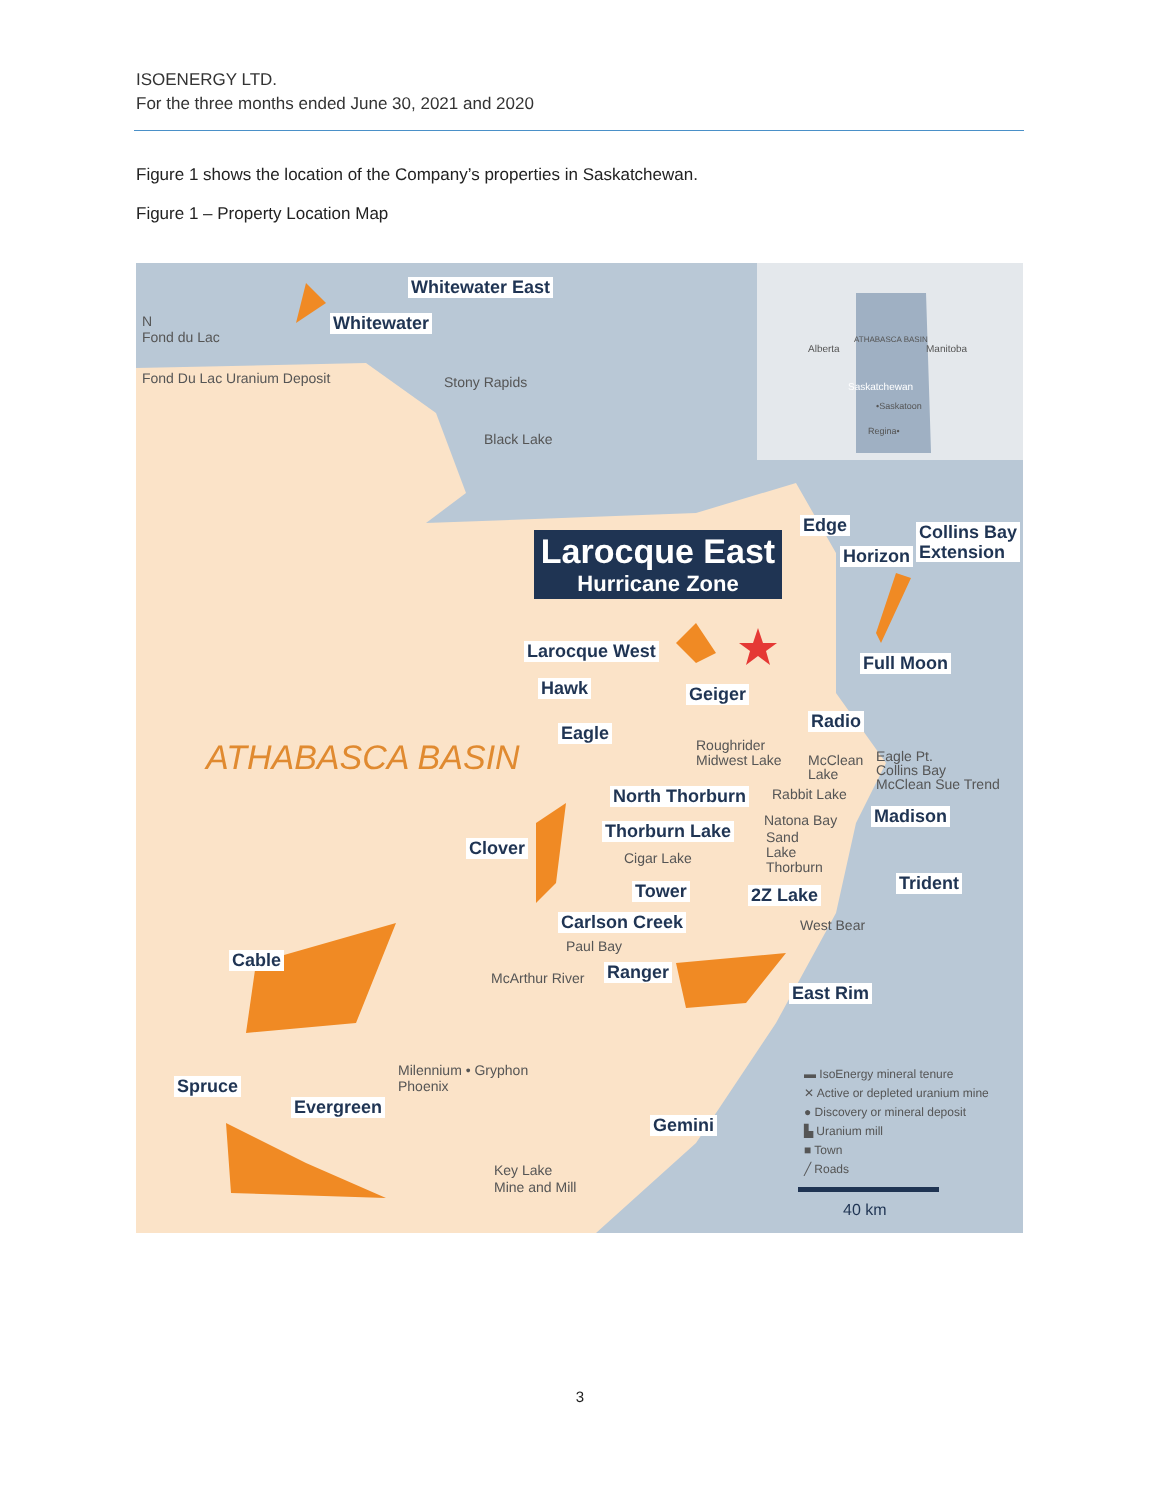ISOENERGY LTD.
For the three months ended June 30, 2021 and 2020
Figure 1 shows the location of the Company’s properties in Saskatchewan.
Figure 1 – Property Location Map
N
Fond du Lac
Fond Du Lac Uranium Deposit Stony Rapids
Black Lake
Alberta
ATHABASCA BASIN
Manitoba
Saskatchewan
•Saskatoon
Regina•
Whitewater East
Whitewater
Larocque East
Hurricane Zone
Edge
Horizon
Collins Bay
Extension
Larocque West
Hawk Geiger
Full Moon
Eagle
Radio
ATHABASCA BASIN
Roughrider
Midwest Lake
McClean
Lake
Eagle Pt.
Collins Bay
McClean Sue Trend
Rabbit Lake
North Thorburn
Natona Bay Madison
Thorburn Lake
Sand
Lake
Thorburn
Clover Cigar Lake
Tower 2Z Lake
Trident
Carlson Creek West Bear
Paul Bay
Cable
McArthur River Ranger
East Rim
Milennium • Gryphon
Phoenix
Spruce
Evergreen
Gemini
Key Lake
Mine and Mill
▬ IsoEnergy mineral tenure
✕ Active or depleted uranium mine
● Discovery or mineral deposit
▙ Uranium mill
■ Town
╱ Roads
40 km
3